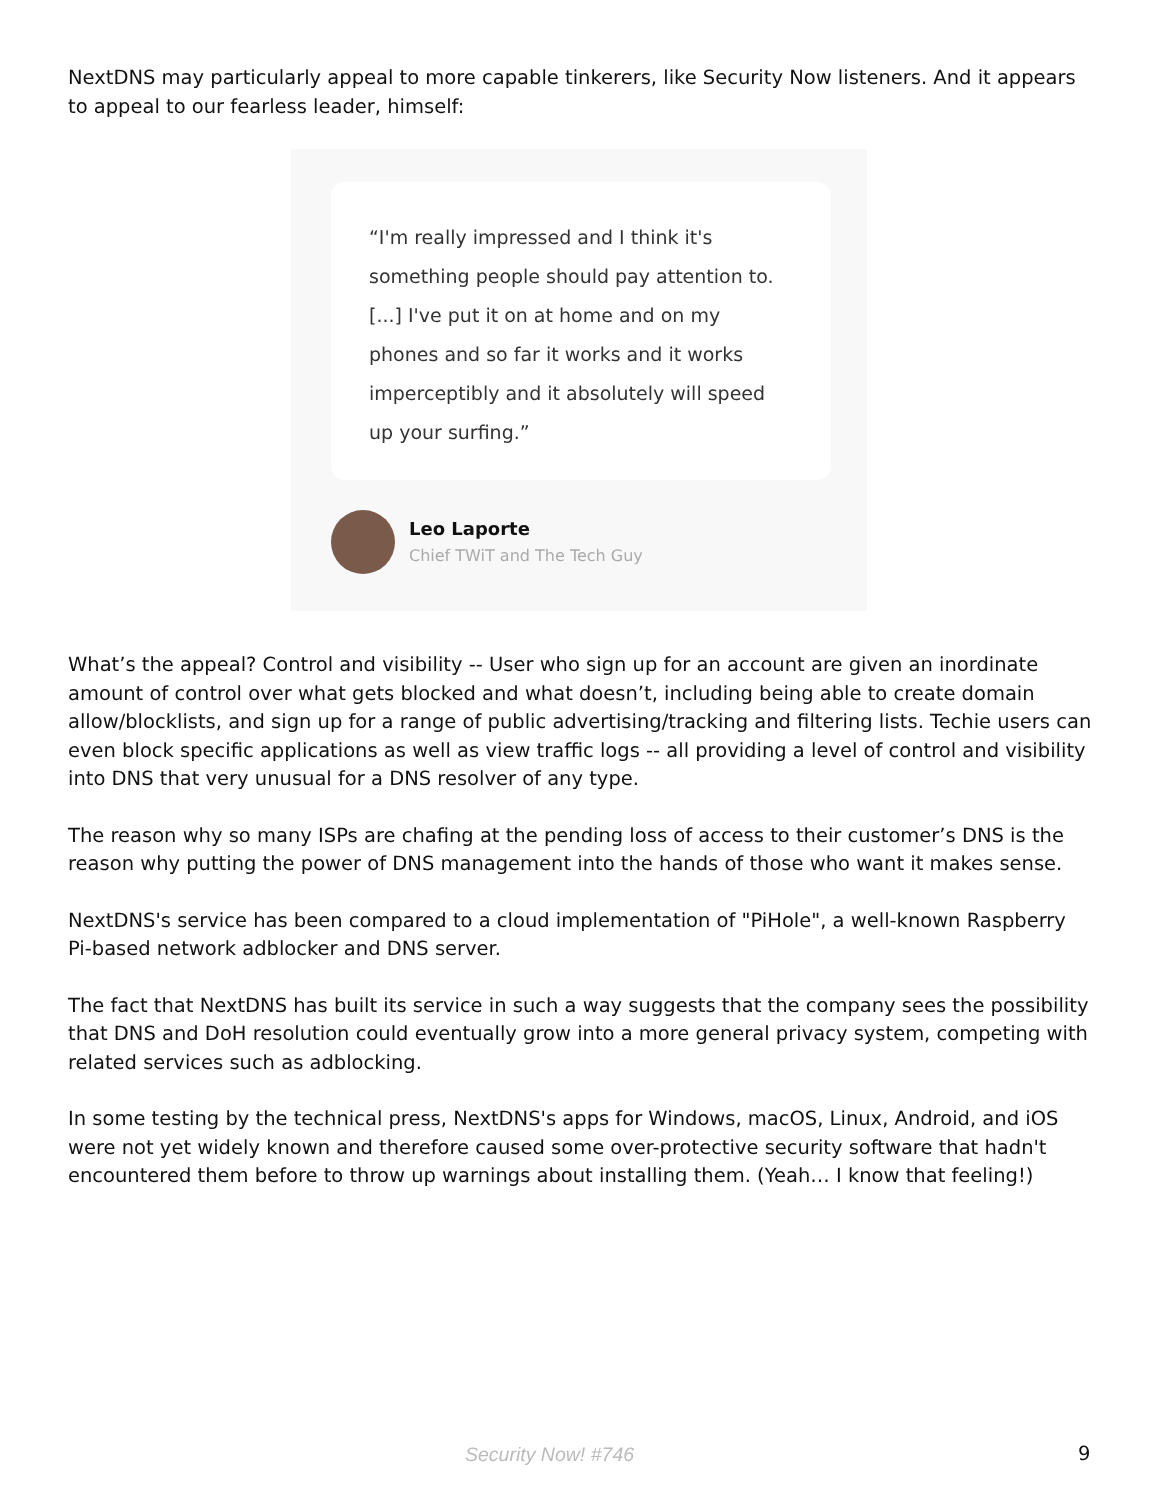NextDNS may particularly appeal to more capable tinkerers, like Security Now listeners. And it appears to appeal to our fearless leader, himself:
“I'm really impressed and I think it's something people should pay attention to. [...] I've put it on at home and on my phones and so far it works and it works imperceptibly and it absolutely will speed up your surfing.”
Leo Laporte
Chief TWiT and The Tech Guy
What’s the appeal? Control and visibility -- User who sign up for an account are given an inordinate amount of control over what gets blocked and what doesn’t, including being able to create domain allow/blocklists, and sign up for a range of public advertising/tracking and filtering lists. Techie users can even block specific applications as well as view traffic logs -- all providing a level of control and visibility into DNS that very unusual for a DNS resolver of any type.
The reason why so many ISPs are chafing at the pending loss of access to their customer’s DNS is the reason why putting the power of DNS management into the hands of those who want it makes sense.
NextDNS's service has been compared to a cloud implementation of "PiHole", a well-known Raspberry Pi-based network adblocker and DNS server.
The fact that NextDNS has built its service in such a way suggests that the company sees the possibility that DNS and DoH resolution could eventually grow into a more general privacy system, competing with related services such as adblocking.
In some testing by the technical press, NextDNS's apps for Windows, macOS, Linux, Android, and iOS were not yet widely known and therefore caused some over-protective security software that hadn't encountered them before to throw up warnings about installing them. (Yeah… I know that feeling!)
Security Now! #746 9